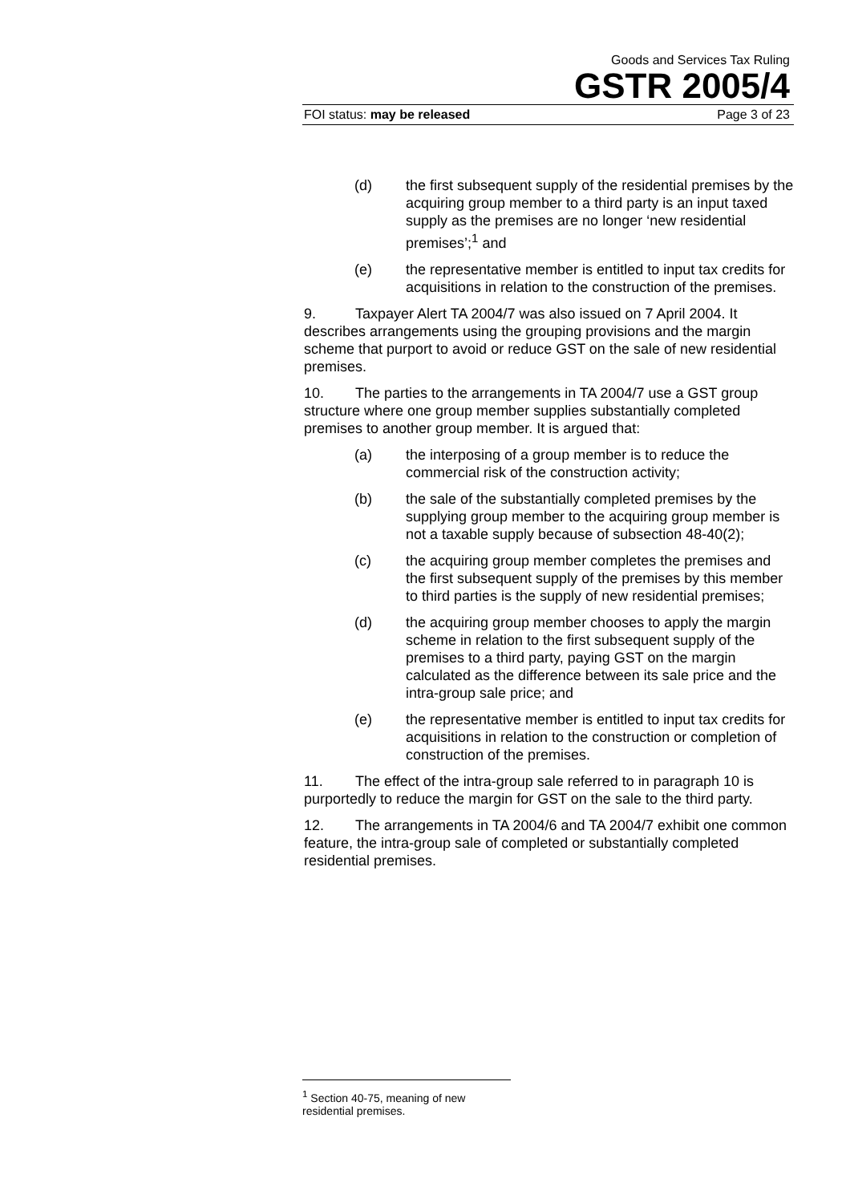Goods and Services Tax Ruling
GSTR 2005/4
FOI status: may be released Page 3 of 23
(d) the first subsequent supply of the residential premises by the acquiring group member to a third party is an input taxed supply as the premises are no longer ‘new residential premises’;<sup>1</sup> and
(e) the representative member is entitled to input tax credits for acquisitions in relation to the construction of the premises.
9. Taxpayer Alert TA 2004/7 was also issued on 7 April 2004. It describes arrangements using the grouping provisions and the margin scheme that purport to avoid or reduce GST on the sale of new residential premises.
10. The parties to the arrangements in TA 2004/7 use a GST group structure where one group member supplies substantially completed premises to another group member. It is argued that:
(a) the interposing of a group member is to reduce the commercial risk of the construction activity;
(b) the sale of the substantially completed premises by the supplying group member to the acquiring group member is not a taxable supply because of subsection 48-40(2);
(c) the acquiring group member completes the premises and the first subsequent supply of the premises by this member to third parties is the supply of new residential premises;
(d) the acquiring group member chooses to apply the margin scheme in relation to the first subsequent supply of the premises to a third party, paying GST on the margin calculated as the difference between its sale price and the intra-group sale price; and
(e) the representative member is entitled to input tax credits for acquisitions in relation to the construction or completion of construction of the premises.
11. The effect of the intra-group sale referred to in paragraph 10 is purportedly to reduce the margin for GST on the sale to the third party.
12. The arrangements in TA 2004/6 and TA 2004/7 exhibit one common feature, the intra-group sale of completed or substantially completed residential premises.
<sup>1</sup> Section 40-75, meaning of new residential premises.